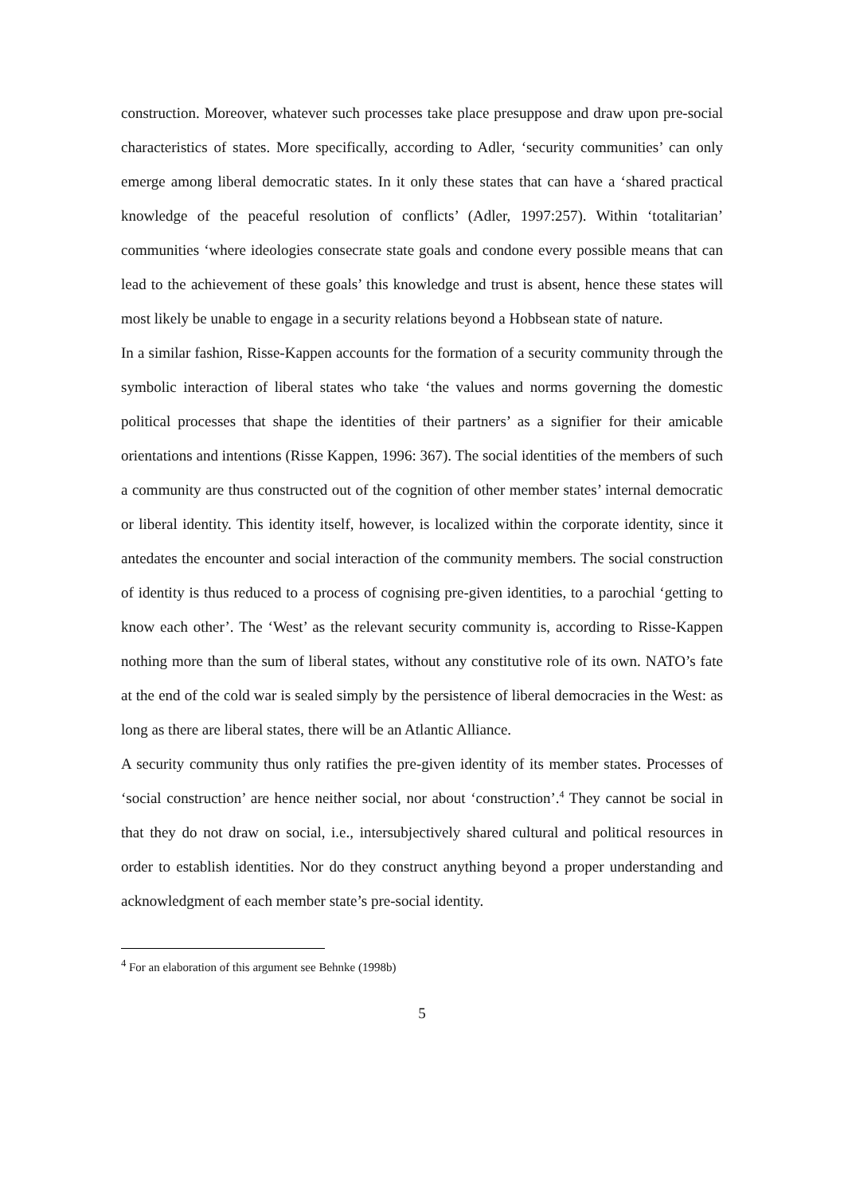construction. Moreover, whatever such processes take place presuppose and draw upon pre-social characteristics of states. More specifically, according to Adler, ‘security communities’ can only emerge among liberal democratic states. In it only these states that can have a ‘shared practical knowledge of the peaceful resolution of conflicts’ (Adler, 1997:257). Within ‘totalitarian’ communities ‘where ideologies consecrate state goals and condone every possible means that can lead to the achievement of these goals’ this knowledge and trust is absent, hence these states will most likely be unable to engage in a security relations beyond a Hobbsean state of nature.
In a similar fashion, Risse-Kappen accounts for the formation of a security community through the symbolic interaction of liberal states who take ‘the values and norms governing the domestic political processes that shape the identities of their partners’ as a signifier for their amicable orientations and intentions (Risse Kappen, 1996: 367). The social identities of the members of such a community are thus constructed out of the cognition of other member states’ internal democratic or liberal identity. This identity itself, however, is localized within the corporate identity, since it antedates the encounter and social interaction of the community members. The social construction of identity is thus reduced to a process of cognising pre-given identities, to a parochial ‘getting to know each other’. The ‘West’ as the relevant security community is, according to Risse-Kappen nothing more than the sum of liberal states, without any constitutive role of its own. NATO’s fate at the end of the cold war is sealed simply by the persistence of liberal democracies in the West: as long as there are liberal states, there will be an Atlantic Alliance.
A security community thus only ratifies the pre-given identity of its member states. Processes of ‘social construction’ are hence neither social, nor about ‘construction’.<sup>4</sup> They cannot be social in that they do not draw on social, i.e., intersubjectively shared cultural and political resources in order to establish identities. Nor do they construct anything beyond a proper understanding and acknowledgment of each member state’s pre-social identity.
<sup>4</sup> For an elaboration of this argument see Behnke (1998b)
5